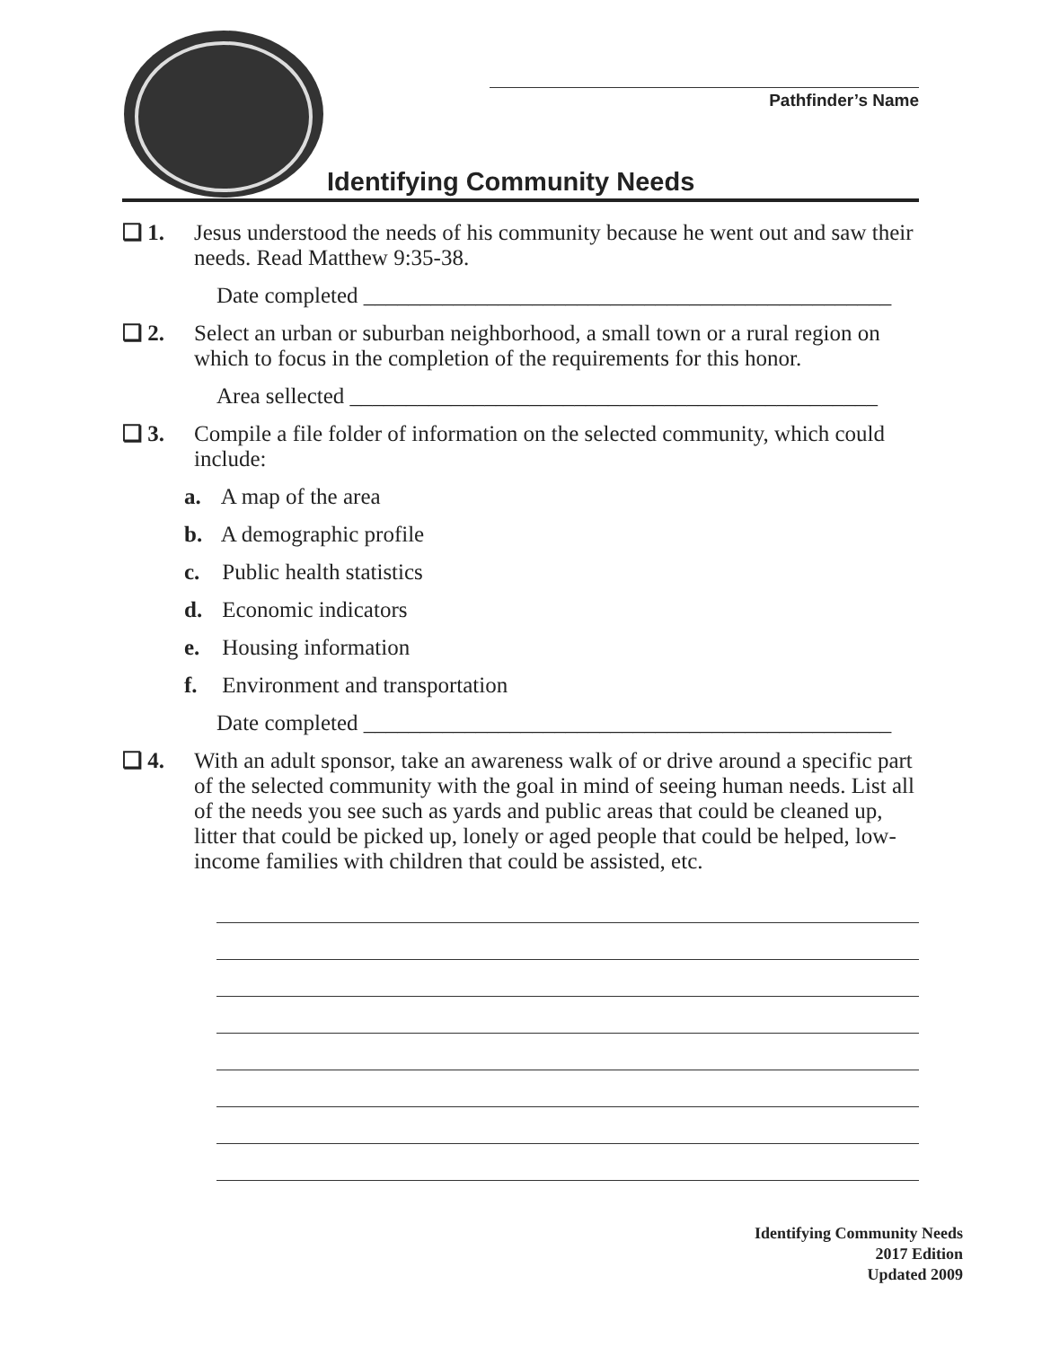Pathfinder’s Name
Identifying Community Needs
❏ 1. Jesus understood the needs of his community because he went out and saw their needs. Read Matthew 9:35-38.
Date completed _______________________________________________
❏ 2. Select an urban or suburban neighborhood, a small town or a rural region on which to focus in the completion of the requirements for this honor.
Area sellected _______________________________________________
❏ 3. Compile a file folder of information on the selected community, which could include:
a. A map of the area
b. A demographic profile
c. Public health statistics
d. Economic indicators
e. Housing information
f. Environment and transportation
Date completed _______________________________________________
❏ 4. With an adult sponsor, take an awareness walk of or drive around a specific part of the selected community with the goal in mind of seeing human needs. List all of the needs you see such as yards and public areas that could be cleaned up, litter that could be picked up, lonely or aged people that could be helped, low-income families with children that could be assisted, etc.
Identifying Community Needs
2017 Edition
Updated 2009